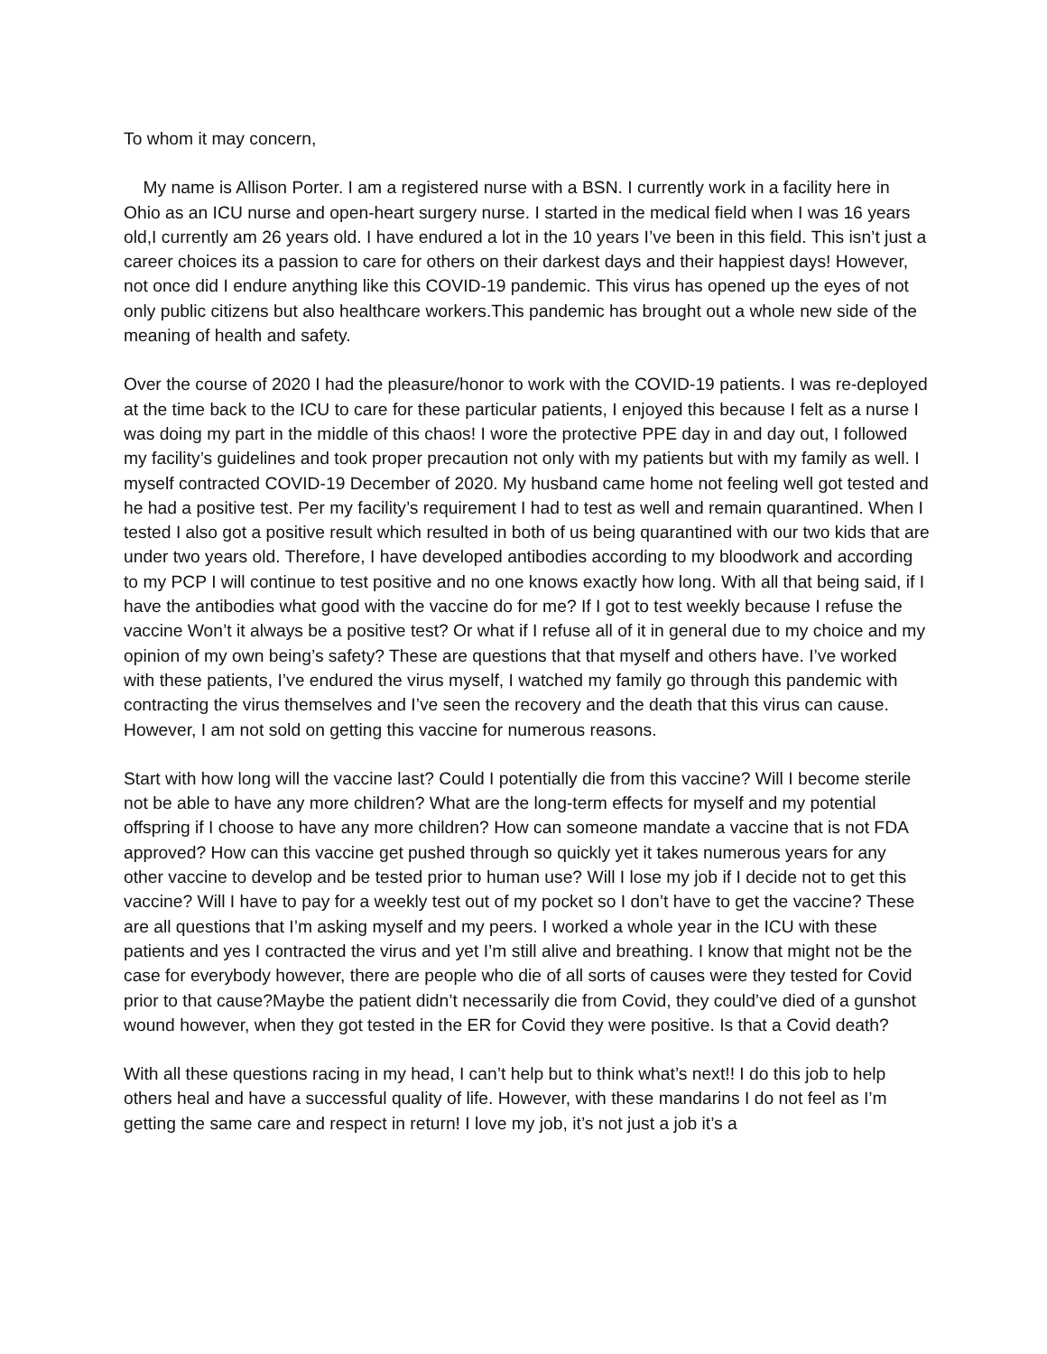To whom it may concern,
My name is Allison Porter. I am a registered nurse with a BSN. I currently work in a facility here in Ohio as an ICU nurse and open-heart surgery nurse. I started in the medical field when I was 16 years old,I currently am 26 years old. I have endured a lot in the 10 years I’ve been in this field. This isn’t just a career choices its a passion to care for others on their darkest days and their happiest days! However, not once did I endure anything like this COVID-19 pandemic. This virus has opened up the eyes of not only public citizens but also healthcare workers.This pandemic has brought out a whole new side of the meaning of health and safety.
Over the course of 2020 I had the pleasure/honor to work with the COVID-19 patients. I was re-deployed at the time back to the ICU to care for these particular patients, I enjoyed this because I felt as a nurse I was doing my part in the middle of this chaos! I wore the protective PPE day in and day out, I followed my facility’s guidelines and took proper precaution not only with my patients but with my family as well. I myself contracted COVID-19 December of 2020. My husband came home not feeling well got tested and he had a positive test. Per my facility’s requirement I had to test as well and remain quarantined. When I tested I also got a positive result which resulted in both of us being quarantined with our two kids that are under two years old. Therefore, I have developed antibodies according to my bloodwork and according to my PCP I will continue to test positive and no one knows exactly how long. With all that being said, if I have the antibodies what good with the vaccine do for me? If I got to test weekly because I refuse the vaccine Won’t it always be a positive test? Or what if I refuse all of it in general due to my choice and my opinion of my own being’s safety? These are questions that that myself and others have. I’ve worked with these patients, I’ve endured the virus myself, I watched my family go through this pandemic with contracting the virus themselves and I’ve seen the recovery and the death that this virus can cause. However, I am not sold on getting this vaccine for numerous reasons.
Start with how long will the vaccine last? Could I potentially die from this vaccine? Will I become sterile not be able to have any more children? What are the long-term effects for myself and my potential offspring if I choose to have any more children? How can someone mandate a vaccine that is not FDA approved? How can this vaccine get pushed through so quickly yet it takes numerous years for any other vaccine to develop and be tested prior to human use? Will I lose my job if I decide not to get this vaccine? Will I have to pay for a weekly test out of my pocket so I don’t have to get the vaccine? These are all questions that I’m asking myself and my peers. I worked a whole year in the ICU with these patients and yes I contracted the virus and yet I’m still alive and breathing. I know that might not be the case for everybody however, there are people who die of all sorts of causes were they tested for Covid prior to that cause?Maybe the patient didn’t necessarily die from Covid, they could’ve died of a gunshot wound however, when they got tested in the ER for Covid they were positive. Is that a Covid death?
With all these questions racing in my head, I can’t help but to think what’s next!! I do this job to help others heal and have a successful quality of life. However, with these mandarins I do not feel as I’m getting the same care and respect in return! I love my job, it’s not just a job it’s a